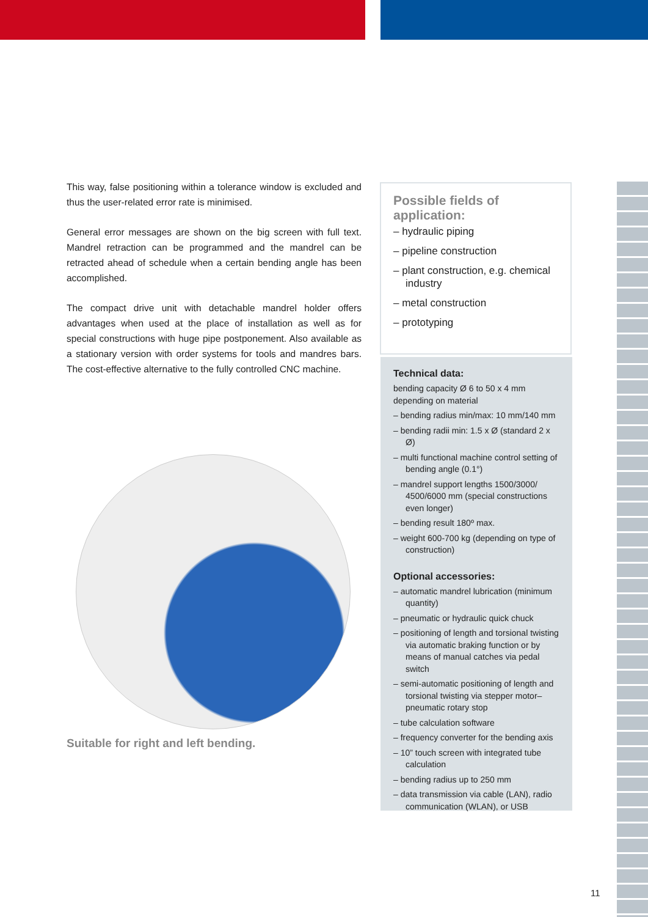This way, false positioning within a tolerance window is excluded and thus the user-related error rate is minimised.
General error messages are shown on the big screen with full text. Mandrel retraction can be programmed and the mandrel can be retracted ahead of schedule when a certain bending angle has been accomplished.
The compact drive unit with detachable mandrel holder offers advantages when used at the place of installation as well as for special constructions with huge pipe postponement. Also available as a stationary version with order systems for tools and mandres bars. The cost-effective alternative to the fully controlled CNC machine.
Suitable for right and left bending.
Possible fields of application:
– hydraulic piping
– pipeline construction
– plant construction, e.g. chemical industry
– metal construction
– prototyping
Technical data:
bending capacity Ø 6 to 50 x 4 mm
depending on material
– bending radius min/max: 10 mm/140 mm
– bending radii min: 1.5 x Ø (standard 2 x Ø)
– multi functional machine control setting of bending angle (0.1°)
– mandrel support lengths 1500/3000/ 4500/6000 mm (special constructions even longer)
– bending result 180º max.
– weight 600-700 kg (depending on type of construction)
Optional accessories:
– automatic mandrel lubrication (minimum quantity)
– pneumatic or hydraulic quick chuck
– positioning of length and torsional twisting via automatic braking function or by means of manual catches via pedal switch
– semi-automatic positioning of length and torsional twisting via stepper motor– pneumatic rotary stop
– tube calculation software
– frequency converter for the bending axis
– 10” touch screen with integrated tube calculation
– bending radius up to 250 mm
– data transmission via cable (LAN), radio communication (WLAN), or USB
11